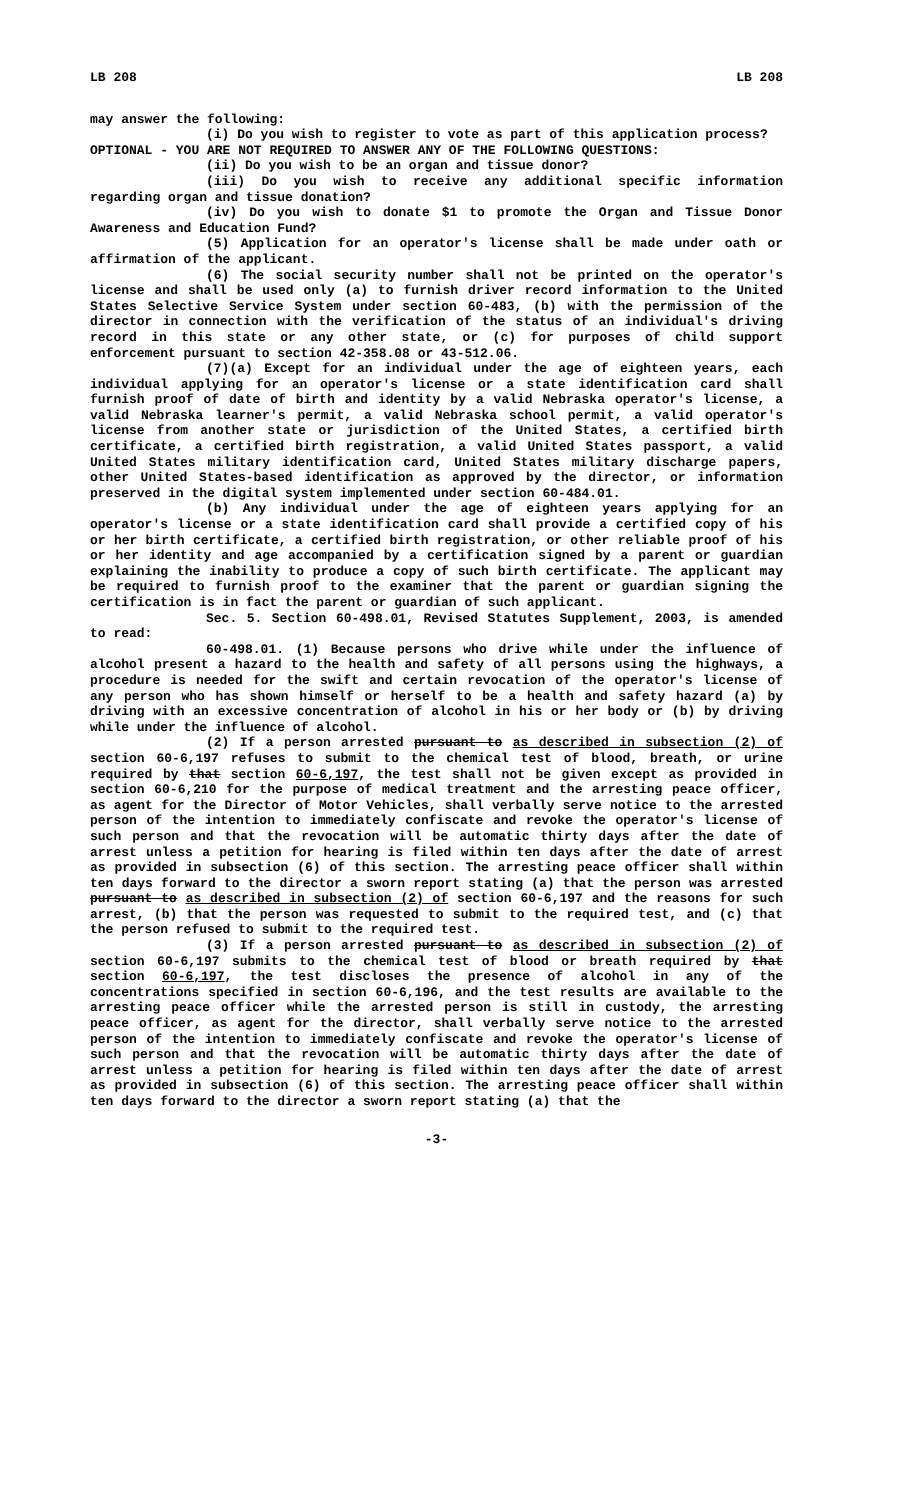LB 208 LB 208
may answer the following:
(i) Do you wish to register to vote as part of this application process?
OPTIONAL - YOU ARE NOT REQUIRED TO ANSWER ANY OF THE FOLLOWING QUESTIONS:
(ii) Do you wish to be an organ and tissue donor?
(iii) Do you wish to receive any additional specific information regarding organ and tissue donation?
(iv) Do you wish to donate $1 to promote the Organ and Tissue Donor Awareness and Education Fund?
(5) Application for an operator's license shall be made under oath or affirmation of the applicant.
(6) The social security number shall not be printed on the operator's license and shall be used only (a) to furnish driver record information to the United States Selective Service System under section 60-483, (b) with the permission of the director in connection with the verification of the status of an individual's driving record in this state or any other state, or (c) for purposes of child support enforcement pursuant to section 42-358.08 or 43-512.06.
(7)(a) Except for an individual under the age of eighteen years, each individual applying for an operator's license or a state identification card shall furnish proof of date of birth and identity by a valid Nebraska operator's license, a valid Nebraska learner's permit, a valid Nebraska school permit, a valid operator's license from another state or jurisdiction of the United States, a certified birth certificate, a certified birth registration, a valid United States passport, a valid United States military identification card, United States military discharge papers, other United States-based identification as approved by the director, or information preserved in the digital system implemented under section 60-484.01.
(b) Any individual under the age of eighteen years applying for an operator's license or a state identification card shall provide a certified copy of his or her birth certificate, a certified birth registration, or other reliable proof of his or her identity and age accompanied by a certification signed by a parent or guardian explaining the inability to produce a copy of such birth certificate. The applicant may be required to furnish proof to the examiner that the parent or guardian signing the certification is in fact the parent or guardian of such applicant.
Sec. 5. Section 60-498.01, Revised Statutes Supplement, 2003, is amended to read:
60-498.01. (1) Because persons who drive while under the influence of alcohol present a hazard to the health and safety of all persons using the highways, a procedure is needed for the swift and certain revocation of the operator's license of any person who has shown himself or herself to be a health and safety hazard (a) by driving with an excessive concentration of alcohol in his or her body or (b) by driving while under the influence of alcohol.
(2) If a person arrested pursuant to as described in subsection (2) of section 60-6,197 refuses to submit to the chemical test of blood, breath, or urine required by that section 60-6,197, the test shall not be given except as provided in section 60-6,210 for the purpose of medical treatment and the arresting peace officer, as agent for the Director of Motor Vehicles, shall verbally serve notice to the arrested person of the intention to immediately confiscate and revoke the operator's license of such person and that the revocation will be automatic thirty days after the date of arrest unless a petition for hearing is filed within ten days after the date of arrest as provided in subsection (6) of this section. The arresting peace officer shall within ten days forward to the director a sworn report stating (a) that the person was arrested pursuant to as described in subsection (2) of section 60-6,197 and the reasons for such arrest, (b) that the person was requested to submit to the required test, and (c) that the person refused to submit to the required test.
(3) If a person arrested pursuant to as described in subsection (2) of section 60-6,197 submits to the chemical test of blood or breath required by that section 60-6,197, the test discloses the presence of alcohol in any of the concentrations specified in section 60-6,196, and the test results are available to the arresting peace officer while the arrested person is still in custody, the arresting peace officer, as agent for the director, shall verbally serve notice to the arrested person of the intention to immediately confiscate and revoke the operator's license of such person and that the revocation will be automatic thirty days after the date of arrest unless a petition for hearing is filed within ten days after the date of arrest as provided in subsection (6) of this section. The arresting peace officer shall within ten days forward to the director a sworn report stating (a) that the
-3-